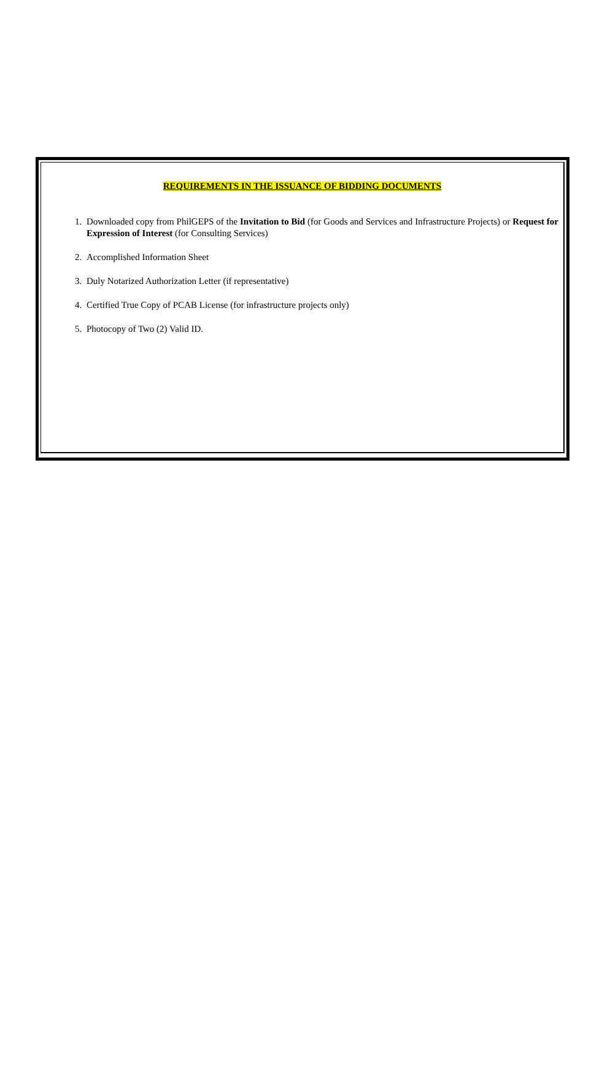REQUIREMENTS IN THE ISSUANCE OF BIDDING DOCUMENTS
1. Downloaded copy from PhilGEPS of the Invitation to Bid (for Goods and Services and Infrastructure Projects) or Request for Expression of Interest (for Consulting Services)
2. Accomplished Information Sheet
3. Duly Notarized Authorization Letter (if representative)
4. Certified True Copy of PCAB License (for infrastructure projects only)
5. Photocopy of Two (2) Valid ID.